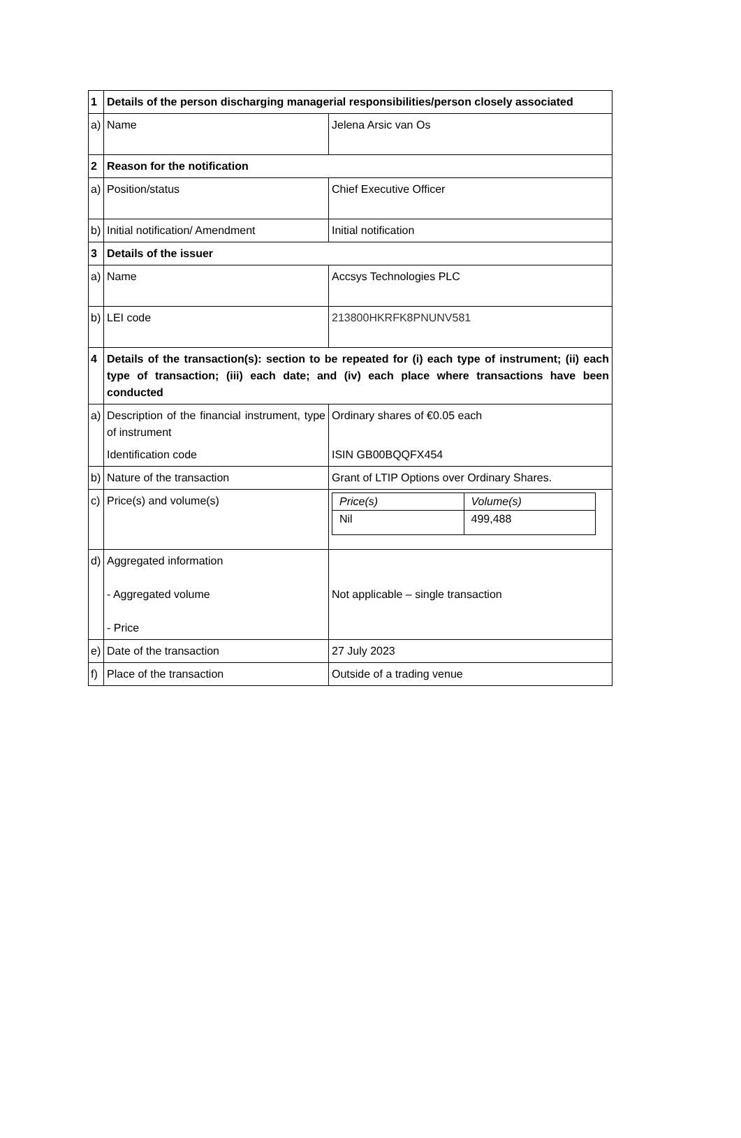| 1 | Details of the person discharging managerial responsibilities/person closely associated | |
| a) | Name | Jelena Arsic van Os |
| 2 | Reason for the notification | |
| a) | Position/status | Chief Executive Officer |
| b) | Initial notification/ Amendment | Initial notification |
| 3 | Details of the issuer | |
| a) | Name | Accsys Technologies PLC |
| b) | LEI code | 213800HKRFK8PNUNV581 |
| 4 | Details of the transaction(s): section to be repeated for (i) each type of instrument; (ii) each type of transaction; (iii) each date; and (iv) each place where transactions have been conducted | |
| a) | Description of the financial instrument, type of instrument Identification code | Ordinary shares of €0.05 each ISIN GB00BQQFX454 |
| b) | Nature of the transaction | Grant of LTIP Options over Ordinary Shares. |
| c) | Price(s) and volume(s) | / Price(s) / Volume(s) / / Nil / 499,488 / |
| d) | Aggregated information - Aggregated volume - Price | Not applicable – single transaction |
| e) | Date of the transaction | 27 July 2023 |
| f) | Place of the transaction | Outside of a trading venue |